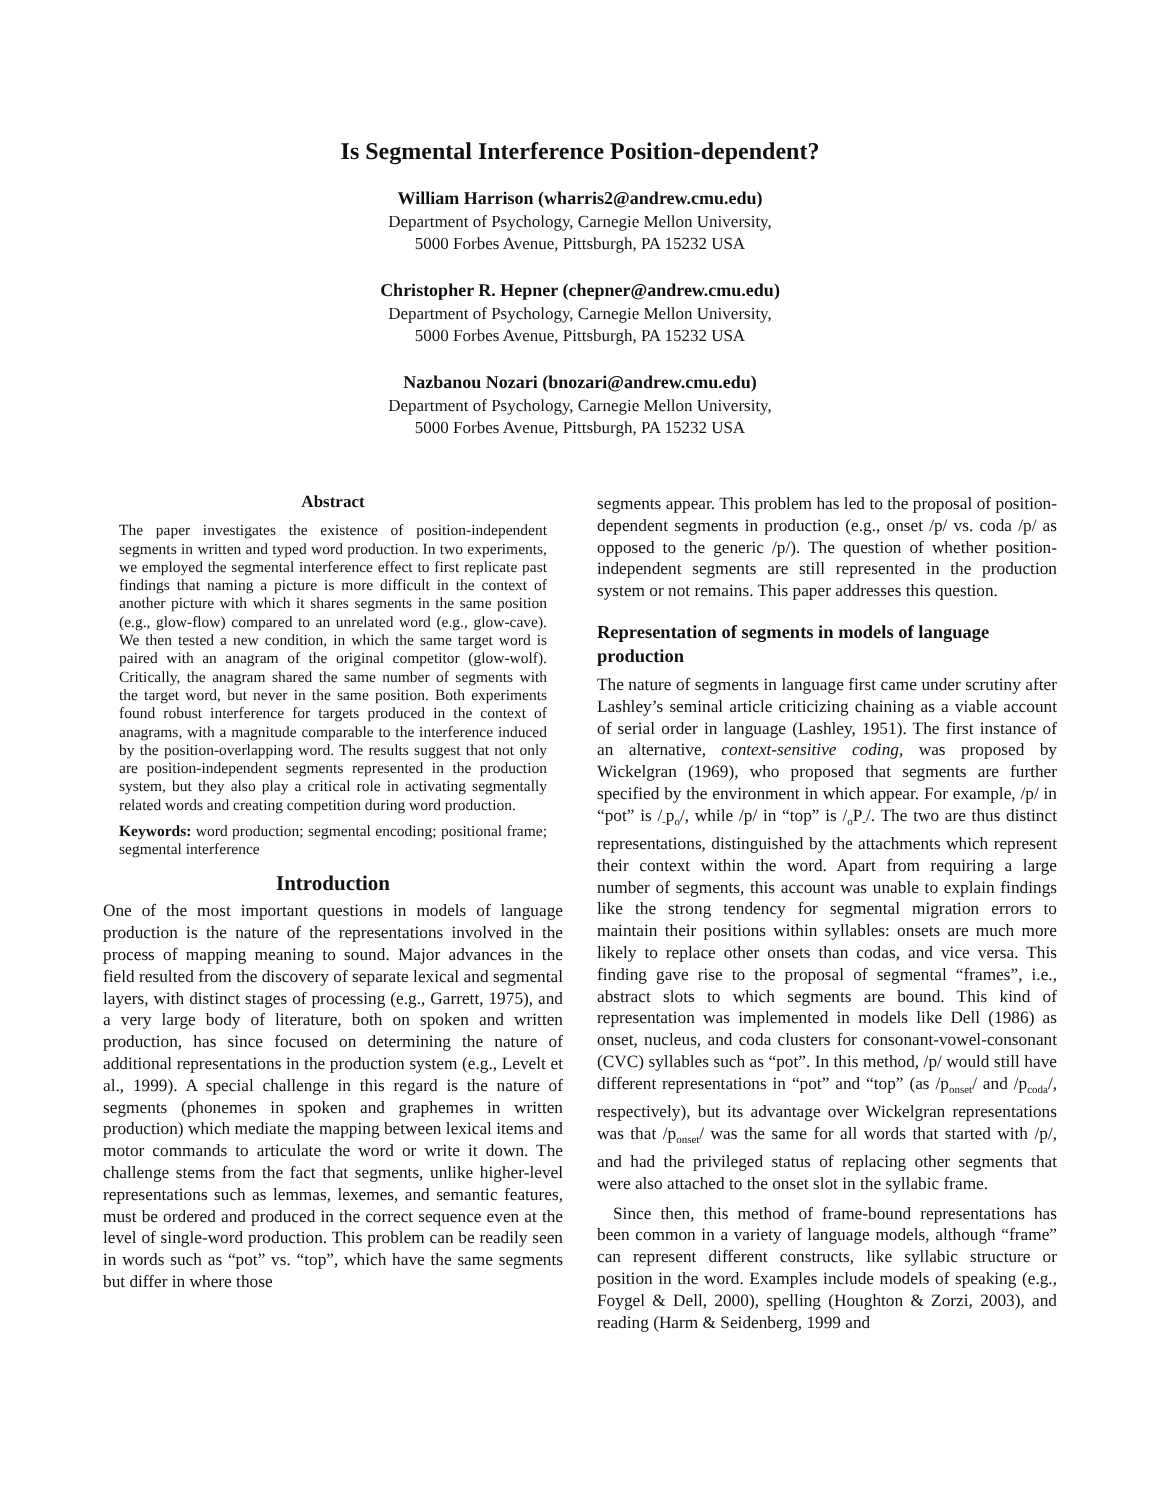Is Segmental Interference Position-dependent?
William Harrison (wharris2@andrew.cmu.edu)
Department of Psychology, Carnegie Mellon University,
5000 Forbes Avenue, Pittsburgh, PA 15232 USA
Christopher R. Hepner (chepner@andrew.cmu.edu)
Department of Psychology, Carnegie Mellon University,
5000 Forbes Avenue, Pittsburgh, PA 15232 USA
Nazbanou Nozari (bnozari@andrew.cmu.edu)
Department of Psychology, Carnegie Mellon University,
5000 Forbes Avenue, Pittsburgh, PA 15232 USA
Abstract
The paper investigates the existence of position-independent segments in written and typed word production. In two experiments, we employed the segmental interference effect to first replicate past findings that naming a picture is more difficult in the context of another picture with which it shares segments in the same position (e.g., glow-flow) compared to an unrelated word (e.g., glow-cave). We then tested a new condition, in which the same target word is paired with an anagram of the original competitor (glow-wolf). Critically, the anagram shared the same number of segments with the target word, but never in the same position. Both experiments found robust interference for targets produced in the context of anagrams, with a magnitude comparable to the interference induced by the position-overlapping word. The results suggest that not only are position-independent segments represented in the production system, but they also play a critical role in activating segmentally related words and creating competition during word production.
Keywords: word production; segmental encoding; positional frame; segmental interference
Introduction
One of the most important questions in models of language production is the nature of the representations involved in the process of mapping meaning to sound. Major advances in the field resulted from the discovery of separate lexical and segmental layers, with distinct stages of processing (e.g., Garrett, 1975), and a very large body of literature, both on spoken and written production, has since focused on determining the nature of additional representations in the production system (e.g., Levelt et al., 1999). A special challenge in this regard is the nature of segments (phonemes in spoken and graphemes in written production) which mediate the mapping between lexical items and motor commands to articulate the word or write it down. The challenge stems from the fact that segments, unlike higher-level representations such as lemmas, lexemes, and semantic features, must be ordered and produced in the correct sequence even at the level of single-word production. This problem can be readily seen in words such as “pot” vs. “top”, which have the same segments but differ in where those
segments appear. This problem has led to the proposal of position-dependent segments in production (e.g., onset /p/ vs. coda /p/ as opposed to the generic /p/). The question of whether position-independent segments are still represented in the production system or not remains. This paper addresses this question.
Representation of segments in models of language production
The nature of segments in language first came under scrutiny after Lashley’s seminal article criticizing chaining as a viable account of serial order in language (Lashley, 1951). The first instance of an alternative, context-sensitive coding, was proposed by Wickelgran (1969), who proposed that segments are further specified by the environment in which appear. For example, /p/ in “pot” is /<sub>-</sub>p<sub>o</sub>/, while /p/ in “top” is /<sub>o</sub>P<sub>-</sub>/. The two are thus distinct representations, distinguished by the attachments which represent their context within the word. Apart from requiring a large number of segments, this account was unable to explain findings like the strong tendency for segmental migration errors to maintain their positions within syllables: onsets are much more likely to replace other onsets than codas, and vice versa. This finding gave rise to the proposal of segmental “frames”, i.e., abstract slots to which segments are bound. This kind of representation was implemented in models like Dell (1986) as onset, nucleus, and coda clusters for consonant-vowel-consonant (CVC) syllables such as “pot”. In this method, /p/ would still have different representations in “pot” and “top” (as /p<sub>onset</sub>/ and /p<sub>coda</sub>/, respectively), but its advantage over Wickelgran representations was that /p<sub>onset</sub>/ was the same for all words that started with /p/, and had the privileged status of replacing other segments that were also attached to the onset slot in the syllabic frame.
Since then, this method of frame-bound representations has been common in a variety of language models, although “frame” can represent different constructs, like syllabic structure or position in the word. Examples include models of speaking (e.g., Foygel & Dell, 2000), spelling (Houghton & Zorzi, 2003), and reading (Harm & Seidenberg, 1999 and